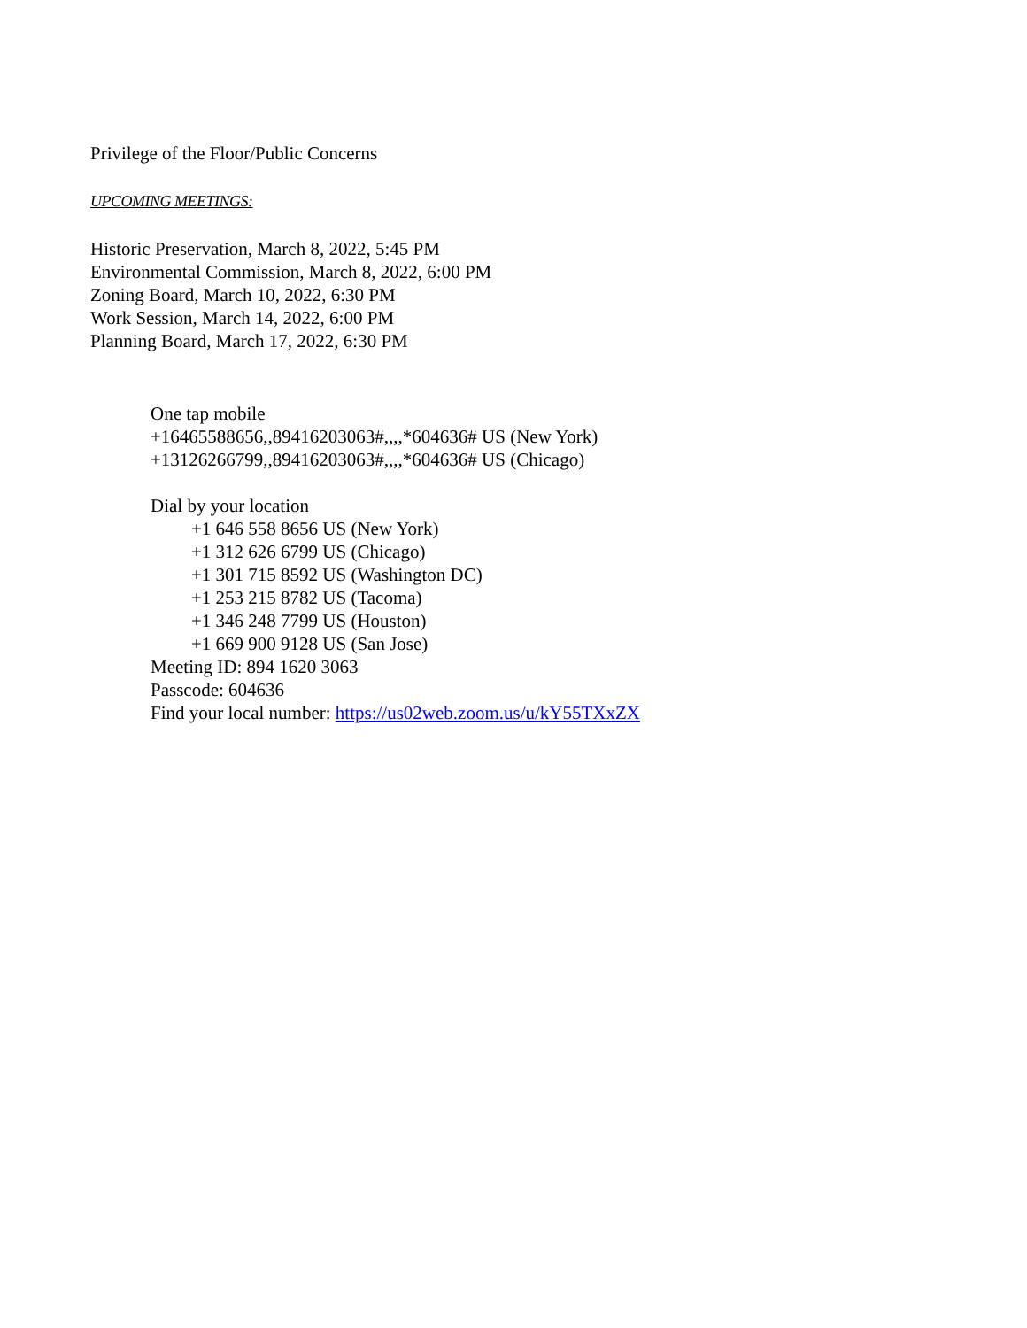Privilege of the Floor/Public Concerns
UPCOMING MEETINGS:
Historic Preservation, March 8, 2022, 5:45 PM
Environmental Commission, March 8, 2022, 6:00 PM
Zoning Board, March 10, 2022, 6:30 PM
Work Session, March 14, 2022, 6:00 PM
Planning Board, March 17, 2022, 6:30 PM
One tap mobile
+16465588656,,89416203063#,,,,*604636# US (New York)
+13126266799,,89416203063#,,,,*604636# US (Chicago)
Dial by your location
+1 646 558 8656 US (New York)
+1 312 626 6799 US (Chicago)
+1 301 715 8592 US (Washington DC)
+1 253 215 8782 US (Tacoma)
+1 346 248 7799 US (Houston)
+1 669 900 9128 US (San Jose)
Meeting ID: 894 1620 3063
Passcode: 604636
Find your local number: https://us02web.zoom.us/u/kY55TXxZX